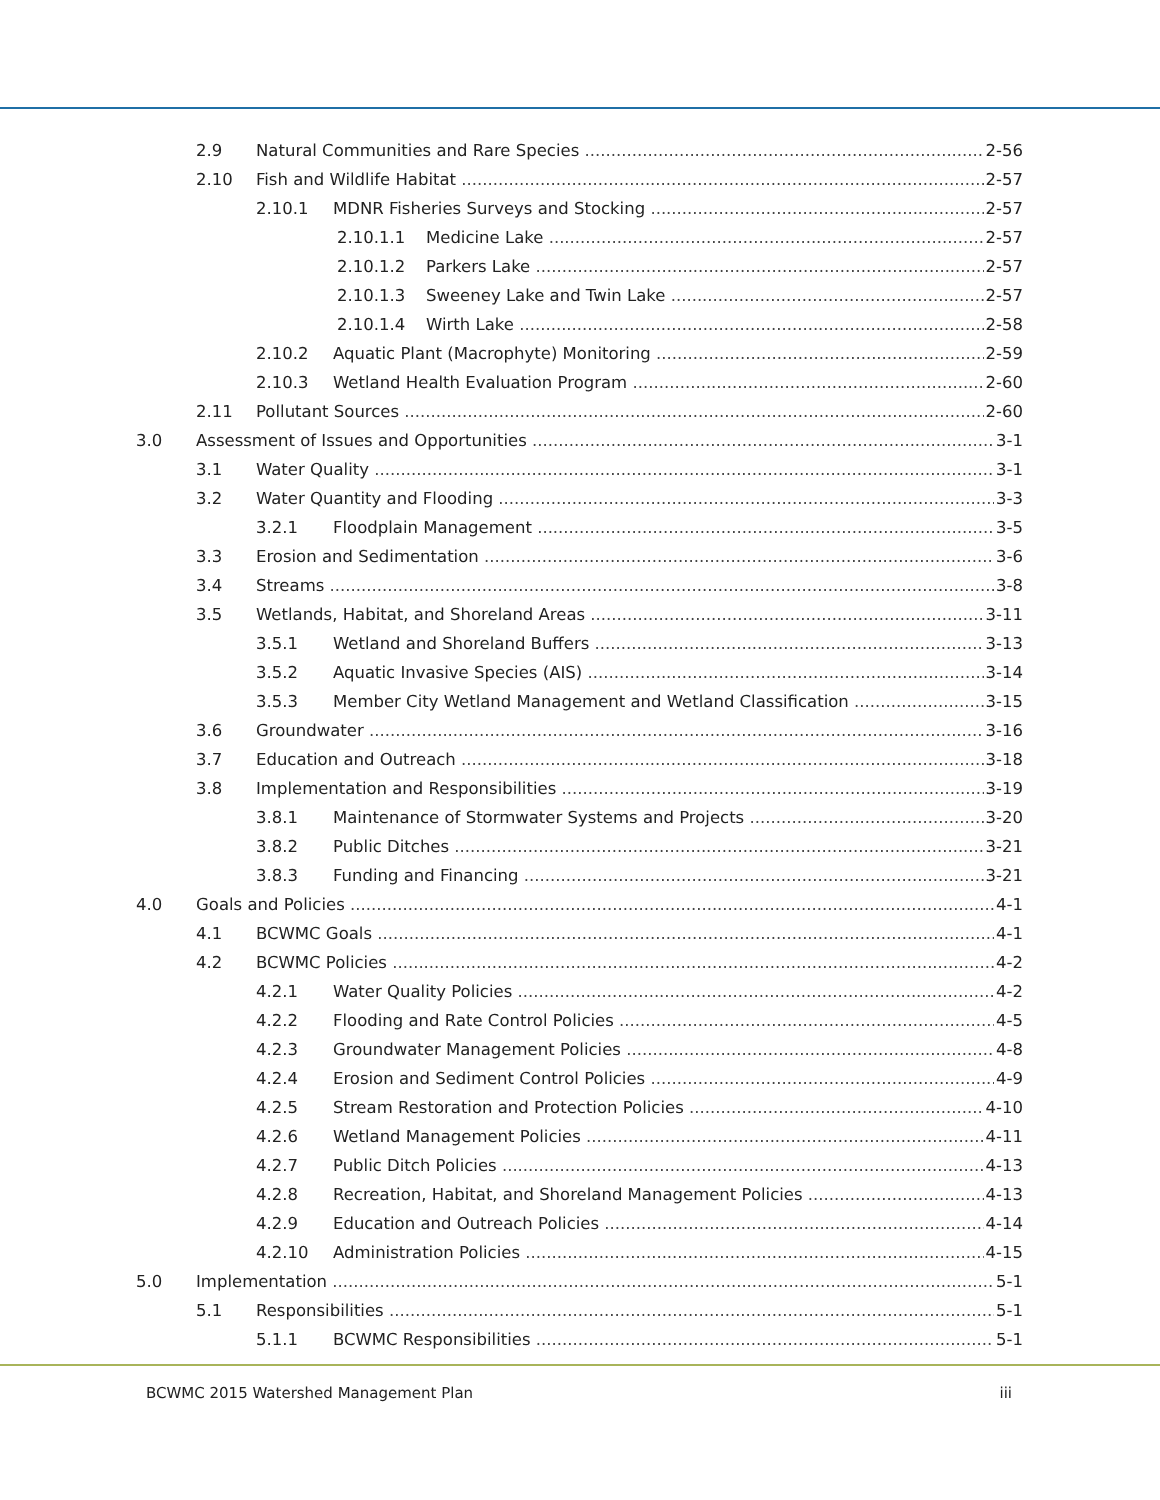2.9 Natural Communities and Rare Species 2-56
2.10 Fish and Wildlife Habitat 2-57
2.10.1 MDNR Fisheries Surveys and Stocking 2-57
2.10.1.1 Medicine Lake 2-57
2.10.1.2 Parkers Lake 2-57
2.10.1.3 Sweeney Lake and Twin Lake 2-57
2.10.1.4 Wirth Lake 2-58
2.10.2 Aquatic Plant (Macrophyte) Monitoring 2-59
2.10.3 Wetland Health Evaluation Program 2-60
2.11 Pollutant Sources 2-60
3.0 Assessment of Issues and Opportunities 3-1
3.1 Water Quality 3-1
3.2 Water Quantity and Flooding 3-3
3.2.1 Floodplain Management 3-5
3.3 Erosion and Sedimentation 3-6
3.4 Streams 3-8
3.5 Wetlands, Habitat, and Shoreland Areas 3-11
3.5.1 Wetland and Shoreland Buffers 3-13
3.5.2 Aquatic Invasive Species (AIS) 3-14
3.5.3 Member City Wetland Management and Wetland Classification 3-15
3.6 Groundwater 3-16
3.7 Education and Outreach 3-18
3.8 Implementation and Responsibilities 3-19
3.8.1 Maintenance of Stormwater Systems and Projects 3-20
3.8.2 Public Ditches 3-21
3.8.3 Funding and Financing 3-21
4.0 Goals and Policies 4-1
4.1 BCWMC Goals 4-1
4.2 BCWMC Policies 4-2
4.2.1 Water Quality Policies 4-2
4.2.2 Flooding and Rate Control Policies 4-5
4.2.3 Groundwater Management Policies 4-8
4.2.4 Erosion and Sediment Control Policies 4-9
4.2.5 Stream Restoration and Protection Policies 4-10
4.2.6 Wetland Management Policies 4-11
4.2.7 Public Ditch Policies 4-13
4.2.8 Recreation, Habitat, and Shoreland Management Policies 4-13
4.2.9 Education and Outreach Policies 4-14
4.2.10 Administration Policies 4-15
5.0 Implementation 5-1
5.1 Responsibilities 5-1
5.1.1 BCWMC Responsibilities 5-1
BCWMC 2015 Watershed Management Plan iii